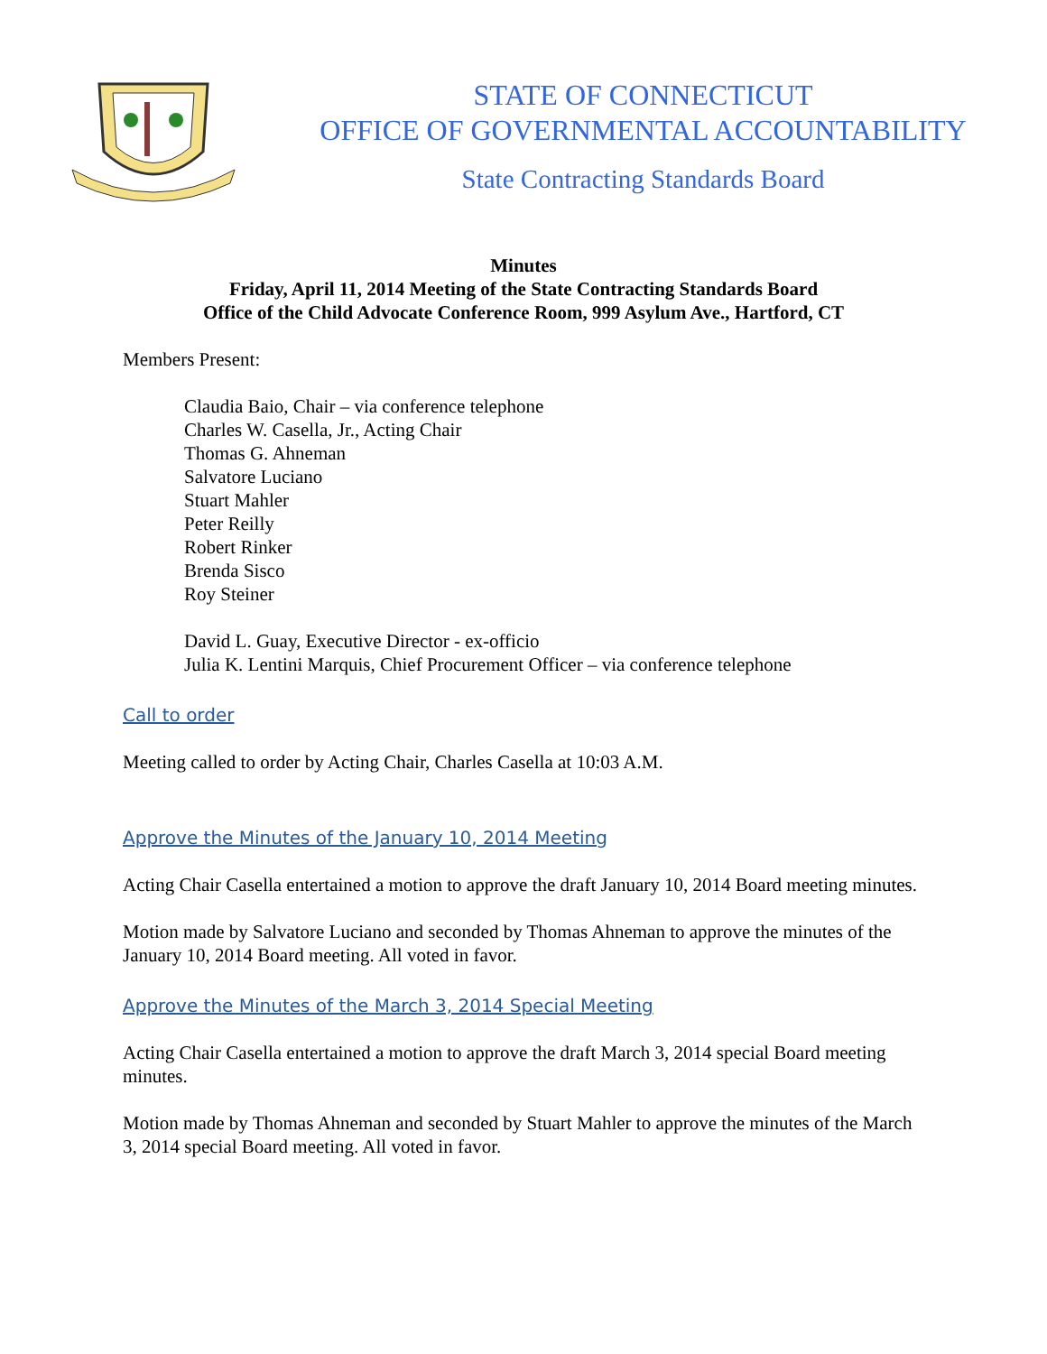STATE OF CONNECTICUT
OFFICE OF GOVERNMENTAL ACCOUNTABILITY
State Contracting Standards Board
Minutes
Friday, April 11, 2014 Meeting of the State Contracting Standards Board
Office of the Child Advocate Conference Room, 999 Asylum Ave., Hartford, CT
Members Present:
Claudia Baio, Chair – via conference telephone
Charles W. Casella, Jr., Acting Chair
Thomas G. Ahneman
Salvatore Luciano
Stuart Mahler
Peter Reilly
Robert Rinker
Brenda Sisco
Roy Steiner
David L. Guay, Executive Director - ex-officio
Julia K. Lentini Marquis, Chief Procurement Officer – via conference telephone
Call to order
Meeting called to order by Acting Chair, Charles Casella at 10:03 A.M.
Approve the Minutes of the January 10, 2014 Meeting
Acting Chair Casella entertained a motion to approve the draft January 10, 2014 Board meeting minutes.
Motion made by Salvatore Luciano and seconded by Thomas Ahneman to approve the minutes of the January 10, 2014 Board meeting. All voted in favor.
Approve the Minutes of the March 3, 2014 Special Meeting
Acting Chair Casella entertained a motion to approve the draft March 3, 2014 special Board meeting minutes.
Motion made by Thomas Ahneman and seconded by Stuart Mahler to approve the minutes of the March 3, 2014 special Board meeting. All voted in favor.